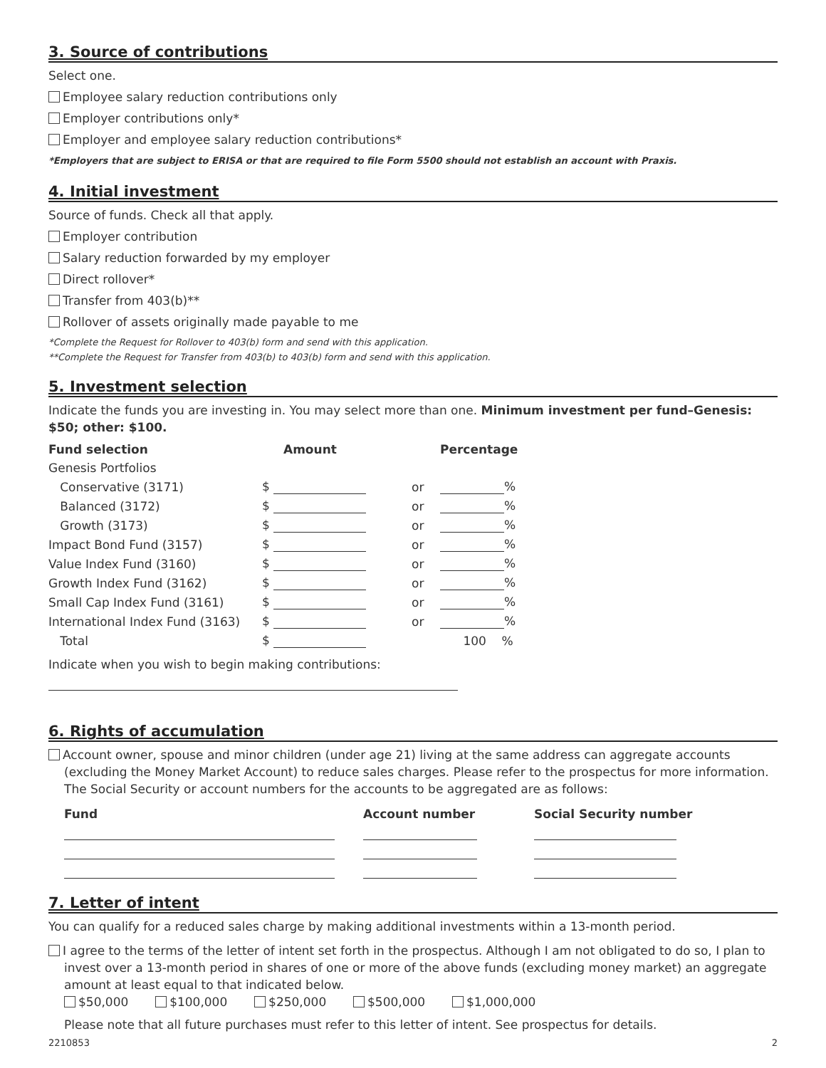3. Source of contributions
Select one.
Employee salary reduction contributions only
Employer contributions only*
Employer and employee salary reduction contributions*
*Employers that are subject to ERISA or that are required to file Form 5500 should not establish an account with Praxis.
4. Initial investment
Source of funds. Check all that apply.
Employer contribution
Salary reduction forwarded by my employer
Direct rollover*
Transfer from 403(b)**
Rollover of assets originally made payable to me
*Complete the Request for Rollover to 403(b) form and send with this application.
**Complete the Request for Transfer from 403(b) to 403(b) form and send with this application.
5. Investment selection
Indicate the funds you are investing in. You may select more than one. Minimum investment per fund–Genesis: $50; other: $100.
| Fund selection | Amount | | Percentage |
| --- | --- | --- | --- |
| Genesis Portfolios | | | |
| Conservative (3171) | $ | or | % |
| Balanced (3172) | $ | or | % |
| Growth (3173) | $ | or | % |
| Impact Bond Fund (3157) | $ | or | % |
| Value Index Fund (3160) | $ | or | % |
| Growth Index Fund (3162) | $ | or | % |
| Small Cap Index Fund (3161) | $ | or | % |
| International Index Fund (3163) | $ | or | % |
| Total | $ | | 100 % |
Indicate when you wish to begin making contributions:
6. Rights of accumulation
Account owner, spouse and minor children (under age 21) living at the same address can aggregate accounts (excluding the Money Market Account) to reduce sales charges. Please refer to the prospectus for more information. The Social Security or account numbers for the accounts to be aggregated are as follows:
| Fund | Account number | Social Security number |
| --- | --- | --- |
7. Letter of intent
You can qualify for a reduced sales charge by making additional investments within a 13-month period.
I agree to the terms of the letter of intent set forth in the prospectus. Although I am not obligated to do so, I plan to invest over a 13-month period in shares of one or more of the above funds (excluding money market) an aggregate amount at least equal to that indicated below.
$50,000 $100,000 $250,000 $500,000 $1,000,000
Please note that all future purchases must refer to this letter of intent. See prospectus for details.
2210853 2